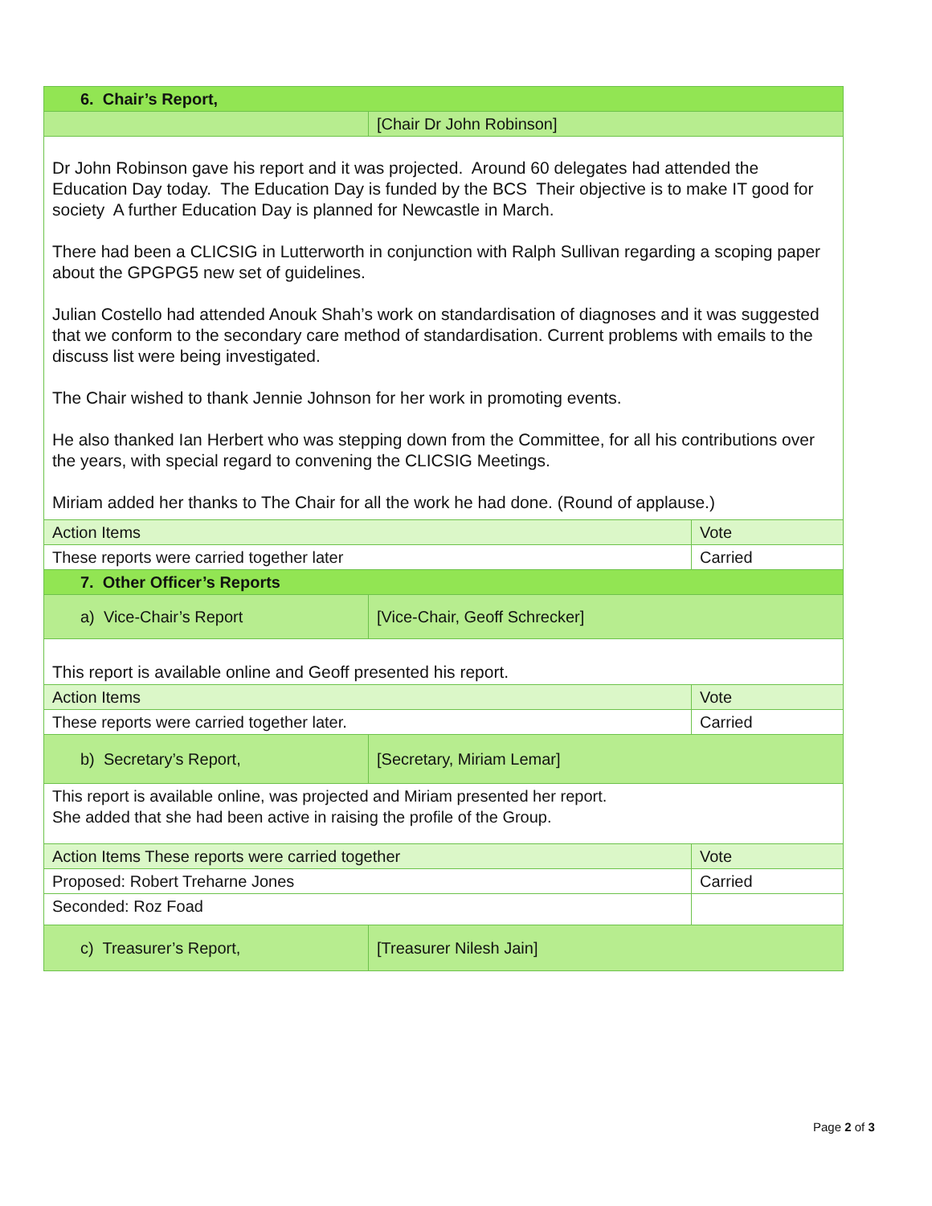| 6. Chair’s Report, | | |
| | [Chair Dr John Robinson] | |
| Dr John Robinson gave his report and it was projected. Around 60 delegates had attended the Education Day today. The Education Day is funded by the BCS Their objective is to make IT good for society A further Education Day is planned for Newcastle in March. There had been a CLICSIG in Lutterworth in conjunction with Ralph Sullivan regarding a scoping paper about the GPGPG5 new set of guidelines. Julian Costello had attended Anouk Shah’s work on standardisation of diagnoses and it was suggested that we conform to the secondary care method of standardisation. Current problems with emails to the discuss list were being investigated. The Chair wished to thank Jennie Johnson for her work in promoting events. He also thanked Ian Herbert who was stepping down from the Committee, for all his contributions over the years, with special regard to convening the CLICSIG Meetings. Miriam added her thanks to The Chair for all the work he had done. (Round of applause.) | | |
| Action Items | | Vote |
| These reports were carried together later | | Carried |
| 7. Other Officer’s Reports | | |
| a) Vice-Chair’s Report | [Vice-Chair, Geoff Schrecker] | |
| This report is available online and Geoff presented his report. | | |
| Action Items | | Vote |
| These reports were carried together later. | | Carried |
| b) Secretary’s Report, | [Secretary, Miriam Lemar] | |
| This report is available online, was projected and Miriam presented her report. She added that she had been active in raising the profile of the Group. | | |
| Action Items These reports were carried together | | Vote |
| Proposed: Robert Treharne Jones | | Carried |
| Seconded: Roz Foad | | |
| c) Treasurer’s Report, | [Treasurer Nilesh Jain] | |
Page 2 of 3